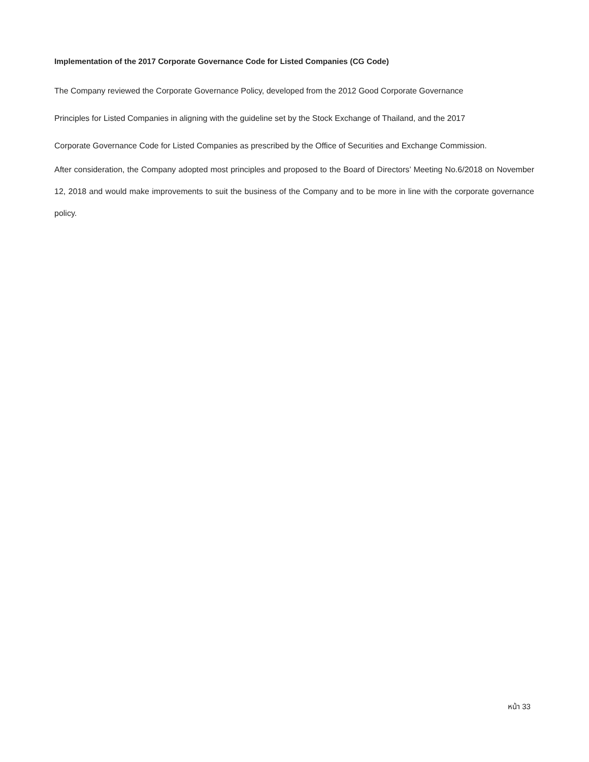Implementation of the 2017 Corporate Governance Code for Listed Companies (CG Code)
The Company reviewed the Corporate Governance Policy, developed from the 2012 Good Corporate Governance
Principles for Listed Companies in aligning with the guideline set by the Stock Exchange of Thailand, and the 2017
Corporate Governance Code for Listed Companies as prescribed by the Office of Securities and Exchange Commission.
After consideration, the Company adopted most principles and proposed to the Board of Directors’ Meeting No.6/2018 on November 12, 2018 and would make improvements to suit the business of the Company and to be more in line with the corporate governance policy.
หน้า 33